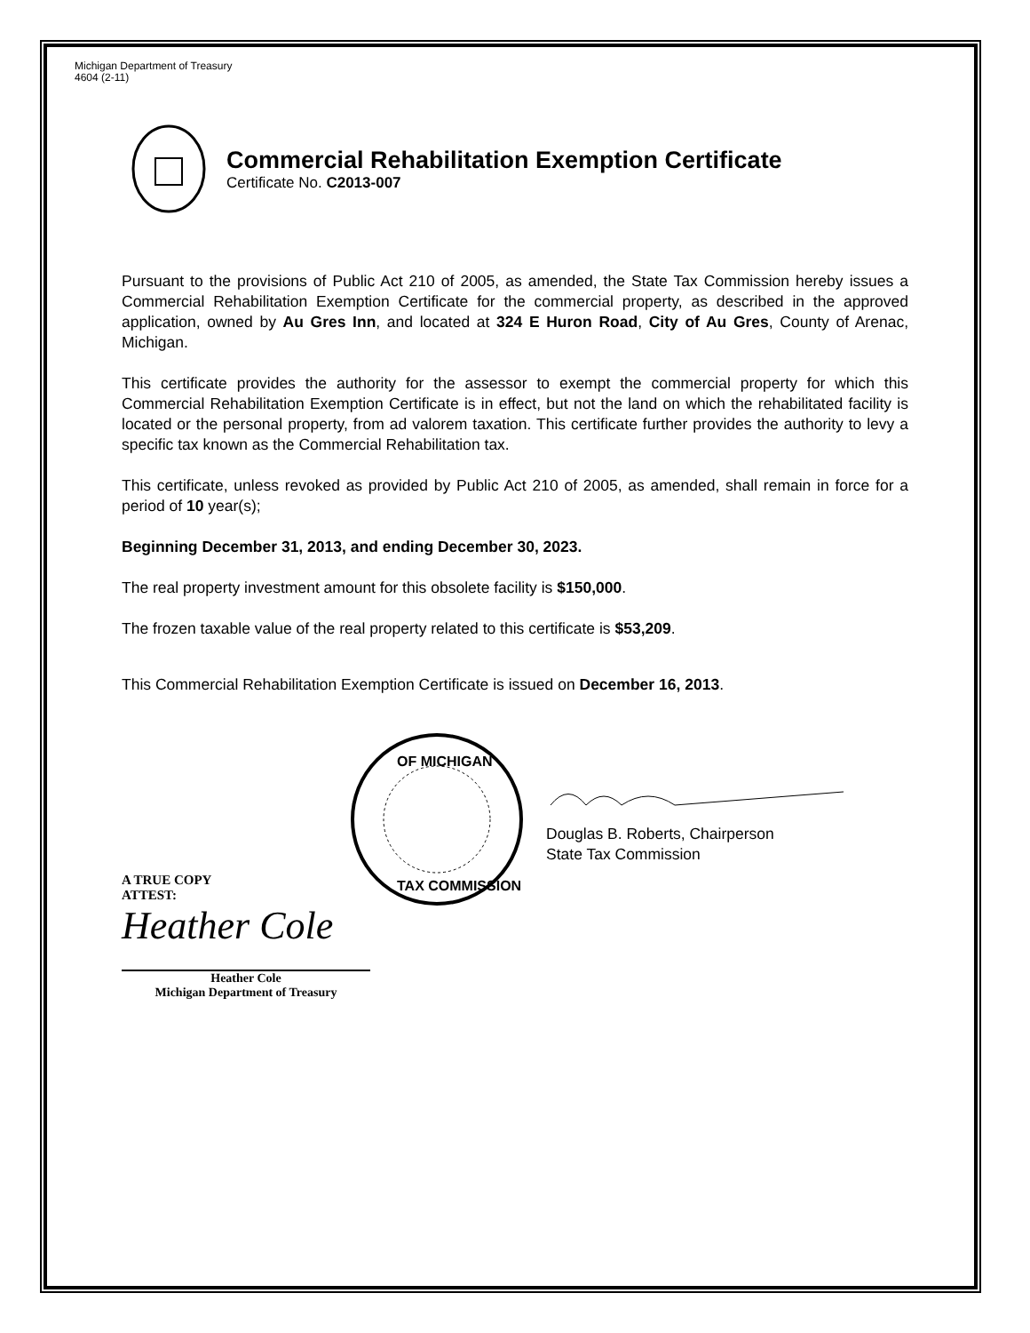Michigan Department of Treasury
4604 (2-11)
Commercial Rehabilitation Exemption Certificate
Certificate No. C2013-007
Pursuant to the provisions of Public Act 210 of 2005, as amended, the State Tax Commission hereby issues a Commercial Rehabilitation Exemption Certificate for the commercial property, as described in the approved application, owned by Au Gres Inn, and located at 324 E Huron Road, City of Au Gres, County of Arenac, Michigan.
This certificate provides the authority for the assessor to exempt the commercial property for which this Commercial Rehabilitation Exemption Certificate is in effect, but not the land on which the rehabilitated facility is located or the personal property, from ad valorem taxation. This certificate further provides the authority to levy a specific tax known as the Commercial Rehabilitation tax.
This certificate, unless revoked as provided by Public Act 210 of 2005, as amended, shall remain in force for a period of 10 year(s);
Beginning December 31, 2013, and ending December 30, 2023.
The real property investment amount for this obsolete facility is $150,000.
The frozen taxable value of the real property related to this certificate is $53,209.
This Commercial Rehabilitation Exemption Certificate is issued on December 16, 2013.
OF MICHIGAN
TAX COMMISSION
Douglas B. Roberts, Chairperson
State Tax Commission
A TRUE COPY
ATTEST:
Heather Cole
Heather Cole
Michigan Department of Treasury